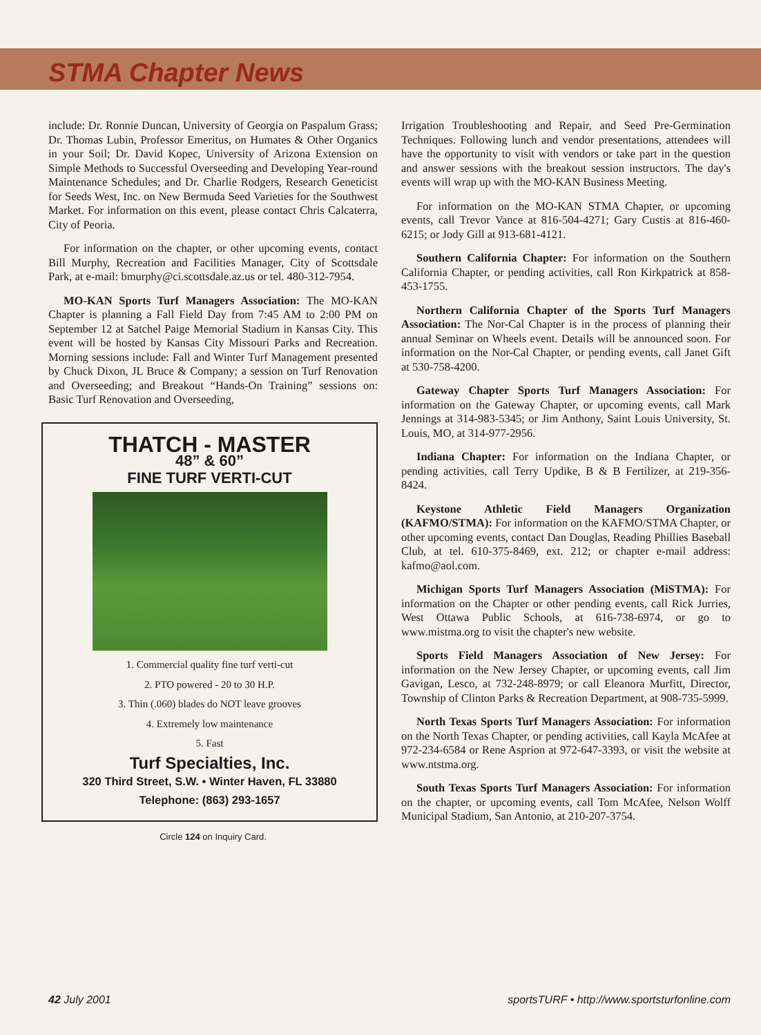STMA Chapter News
include: Dr. Ronnie Duncan, University of Georgia on Paspalum Grass; Dr. Thomas Lubin, Professor Emeritus, on Humates & Other Organics in your Soil; Dr. David Kopec, University of Arizona Extension on Simple Methods to Successful Overseeding and Developing Year-round Maintenance Schedules; and Dr. Charlie Rodgers, Research Geneticist for Seeds West, Inc. on New Bermuda Seed Varieties for the Southwest Market. For information on this event, please contact Chris Calcaterra, City of Peoria.
For information on the chapter, or other upcoming events, contact Bill Murphy, Recreation and Facilities Manager, City of Scottsdale Park, at e-mail: bmurphy@ci.scottsdale.az.us or tel. 480-312-7954.
MO-KAN Sports Turf Managers Association: The MO-KAN Chapter is planning a Fall Field Day from 7:45 AM to 2:00 PM on September 12 at Satchel Paige Memorial Stadium in Kansas City. This event will be hosted by Kansas City Missouri Parks and Recreation. Morning sessions include: Fall and Winter Turf Management presented by Chuck Dixon, JL Bruce & Company; a session on Turf Renovation and Overseeding; and Breakout “Hands-On Training” sessions on: Basic Turf Renovation and Overseeding,
THATCH - MASTER
48” & 60”
FINE TURF VERTI-CUT
1. Commercial quality fine turf verti-cut
2. PTO powered - 20 to 30 H.P.
3. Thin (.060) blades do NOT leave grooves
4. Extremely low maintenance
5. Fast
Turf Specialties, Inc.
320 Third Street, S.W. • Winter Haven, FL 33880
Telephone: (863) 293-1657
Circle 124 on Inquiry Card.
Irrigation Troubleshooting and Repair, and Seed Pre-Germination Techniques. Following lunch and vendor presentations, attendees will have the opportunity to visit with vendors or take part in the question and answer sessions with the breakout session instructors. The day's events will wrap up with the MO-KAN Business Meeting.
For information on the MO-KAN STMA Chapter, or upcoming events, call Trevor Vance at 816-504-4271; Gary Custis at 816-460-6215; or Jody Gill at 913-681-4121.
Southern California Chapter: For information on the Southern California Chapter, or pending activities, call Ron Kirkpatrick at 858-453-1755.
Northern California Chapter of the Sports Turf Managers Association: The Nor-Cal Chapter is in the process of planning their annual Seminar on Wheels event. Details will be announced soon. For information on the Nor-Cal Chapter, or pending events, call Janet Gift at 530-758-4200.
Gateway Chapter Sports Turf Managers Association: For information on the Gateway Chapter, or upcoming events, call Mark Jennings at 314-983-5345; or Jim Anthony, Saint Louis University, St. Louis, MO, at 314-977-2956.
Indiana Chapter: For information on the Indiana Chapter, or pending activities, call Terry Updike, B & B Fertilizer, at 219-356-8424.
Keystone Athletic Field Managers Organization (KAFMO/STMA): For information on the KAFMO/STMA Chapter, or other upcoming events, contact Dan Douglas, Reading Phillies Baseball Club, at tel. 610-375-8469, ext. 212; or chapter e-mail address: kafmo@aol.com.
Michigan Sports Turf Managers Association (MiSTMA): For information on the Chapter or other pending events, call Rick Jurries, West Ottawa Public Schools, at 616-738-6974, or go to www.mistma.org to visit the chapter's new website.
Sports Field Managers Association of New Jersey: For information on the New Jersey Chapter, or upcoming events, call Jim Gavigan, Lesco, at 732-248-8979; or call Eleanora Murfitt, Director, Township of Clinton Parks & Recreation Department, at 908-735-5999.
North Texas Sports Turf Managers Association: For information on the North Texas Chapter, or pending activities, call Kayla McAfee at 972-234-6584 or Rene Asprion at 972-647-3393, or visit the website at www.ntstma.org.
South Texas Sports Turf Managers Association: For information on the chapter, or upcoming events, call Tom McAfee, Nelson Wolff Municipal Stadium, San Antonio, at 210-207-3754.
42 July 2001 sportsTURF • http://www.sportsturfonline.com